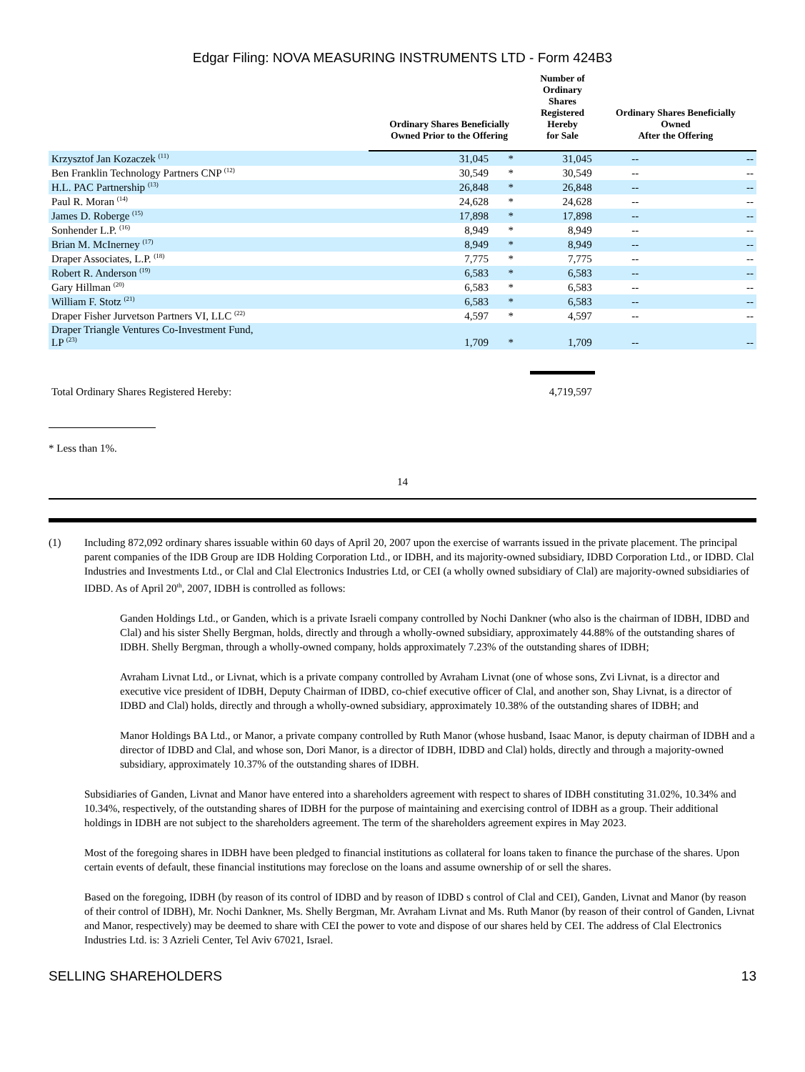Edgar Filing: NOVA MEASURING INSTRUMENTS LTD - Form 424B3
| | Ordinary Shares Beneficially Owned Prior to the Offering | | Number of Ordinary Shares Registered Hereby for Sale | Ordinary Shares Beneficially Owned After the Offering | |
| --- | --- | --- | --- | --- | --- |
| Krzysztof Jan Kozaczek <sup>(11)</sup> | 31,045 | * | 31,045 | -- | -- |
| Ben Franklin Technology Partners CNP <sup>(12)</sup> | 30,549 | * | 30,549 | -- | -- |
| H.L. PAC Partnership <sup>(13)</sup> | 26,848 | * | 26,848 | -- | -- |
| Paul R. Moran <sup>(14)</sup> | 24,628 | * | 24,628 | -- | -- |
| James D. Roberge <sup>(15)</sup> | 17,898 | * | 17,898 | -- | -- |
| Sonhender L.P. <sup>(16)</sup> | 8,949 | * | 8,949 | -- | -- |
| Brian M. McInerney <sup>(17)</sup> | 8,949 | * | 8,949 | -- | -- |
| Draper Associates, L.P. <sup>(18)</sup> | 7,775 | * | 7,775 | -- | -- |
| Robert R. Anderson <sup>(19)</sup> | 6,583 | * | 6,583 | -- | -- |
| Gary Hillman <sup>(20)</sup> | 6,583 | * | 6,583 | -- | -- |
| William F. Stotz <sup>(21)</sup> | 6,583 | * | 6,583 | -- | -- |
| Draper Fisher Jurvetson Partners VI, LLC <sup>(22)</sup> | 4,597 | * | 4,597 | -- | -- |
| Draper Triangle Ventures Co-Investment Fund, LP <sup>(23)</sup> | 1,709 | * | 1,709 | -- | -- |
| Total Ordinary Shares Registered Hereby: | | | 4,719,597 | | |
* Less than 1%.
14
(1) Including 872,092 ordinary shares issuable within 60 days of April 20, 2007 upon the exercise of warrants issued in the private placement. The principal parent companies of the IDB Group are IDB Holding Corporation Ltd., or IDBH, and its majority-owned subsidiary, IDBD Corporation Ltd., or IDBD. Clal Industries and Investments Ltd., or Clal and Clal Electronics Industries Ltd, or CEI (a wholly owned subsidiary of Clal) are majority-owned subsidiaries of IDBD. As of April 20<sup>th</sup>, 2007, IDBH is controlled as follows:
Ganden Holdings Ltd., or Ganden, which is a private Israeli company controlled by Nochi Dankner (who also is the chairman of IDBH, IDBD and Clal) and his sister Shelly Bergman, holds, directly and through a wholly-owned subsidiary, approximately 44.88% of the outstanding shares of IDBH. Shelly Bergman, through a wholly-owned company, holds approximately 7.23% of the outstanding shares of IDBH;
Avraham Livnat Ltd., or Livnat, which is a private company controlled by Avraham Livnat (one of whose sons, Zvi Livnat, is a director and executive vice president of IDBH, Deputy Chairman of IDBD, co-chief executive officer of Clal, and another son, Shay Livnat, is a director of IDBD and Clal) holds, directly and through a wholly-owned subsidiary, approximately 10.38% of the outstanding shares of IDBH; and
Manor Holdings BA Ltd., or Manor, a private company controlled by Ruth Manor (whose husband, Isaac Manor, is deputy chairman of IDBH and a director of IDBD and Clal, and whose son, Dori Manor, is a director of IDBH, IDBD and Clal) holds, directly and through a majority-owned subsidiary, approximately 10.37% of the outstanding shares of IDBH.
Subsidiaries of Ganden, Livnat and Manor have entered into a shareholders agreement with respect to shares of IDBH constituting 31.02%, 10.34% and 10.34%, respectively, of the outstanding shares of IDBH for the purpose of maintaining and exercising control of IDBH as a group. Their additional holdings in IDBH are not subject to the shareholders agreement. The term of the shareholders agreement expires in May 2023.
Most of the foregoing shares in IDBH have been pledged to financial institutions as collateral for loans taken to finance the purchase of the shares. Upon certain events of default, these financial institutions may foreclose on the loans and assume ownership of or sell the shares.
Based on the foregoing, IDBH (by reason of its control of IDBD and by reason of IDBD s control of Clal and CEI), Ganden, Livnat and Manor (by reason of their control of IDBH), Mr. Nochi Dankner, Ms. Shelly Bergman, Mr. Avraham Livnat and Ms. Ruth Manor (by reason of their control of Ganden, Livnat and Manor, respectively) may be deemed to share with CEI the power to vote and dispose of our shares held by CEI. The address of Clal Electronics Industries Ltd. is: 3 Azrieli Center, Tel Aviv 67021, Israel.
SELLING SHAREHOLDERS 13